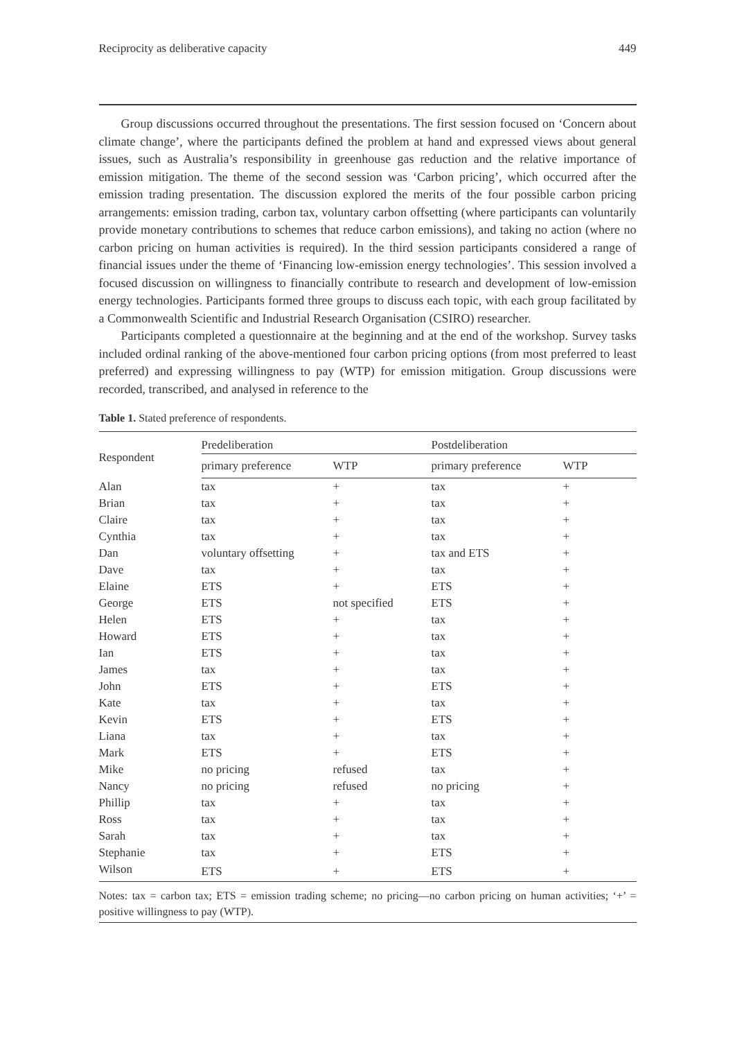Reciprocity as deliberative capacity 449
Group discussions occurred throughout the presentations. The first session focused on ‘Concern about climate change’, where the participants defined the problem at hand and expressed views about general issues, such as Australia’s responsibility in greenhouse gas reduction and the relative importance of emission mitigation. The theme of the second session was ‘Carbon pricing’, which occurred after the emission trading presentation. The discussion explored the merits of the four possible carbon pricing arrangements: emission trading, carbon tax, voluntary carbon offsetting (where participants can voluntarily provide monetary contributions to schemes that reduce carbon emissions), and taking no action (where no carbon pricing on human activities is required). In the third session participants considered a range of financial issues under the theme of ‘Financing low-emission energy technologies’. This session involved a focused discussion on willingness to financially contribute to research and development of low-emission energy technologies. Participants formed three groups to discuss each topic, with each group facilitated by a Commonwealth Scientific and Industrial Research Organisation (CSIRO) researcher.
Participants completed a questionnaire at the beginning and at the end of the workshop. Survey tasks included ordinal ranking of the above-mentioned four carbon pricing options (from most preferred to least preferred) and expressing willingness to pay (WTP) for emission mitigation. Group discussions were recorded, transcribed, and analysed in reference to the
Table 1. Stated preference of respondents.
| Respondent | Predeliberation | | Postdeliberation | |
| --- | --- | --- | --- | --- |
| | primary preference | WTP | primary preference | WTP |
| Alan | tax | + | tax | + |
| Brian | tax | + | tax | + |
| Claire | tax | + | tax | + |
| Cynthia | tax | + | tax | + |
| Dan | voluntary offsetting | + | tax and ETS | + |
| Dave | tax | + | tax | + |
| Elaine | ETS | + | ETS | + |
| George | ETS | not specified | ETS | + |
| Helen | ETS | + | tax | + |
| Howard | ETS | + | tax | + |
| Ian | ETS | + | tax | + |
| James | tax | + | tax | + |
| John | ETS | + | ETS | + |
| Kate | tax | + | tax | + |
| Kevin | ETS | + | ETS | + |
| Liana | tax | + | tax | + |
| Mark | ETS | + | ETS | + |
| Mike | no pricing | refused | tax | + |
| Nancy | no pricing | refused | no pricing | + |
| Phillip | tax | + | tax | + |
| Ross | tax | + | tax | + |
| Sarah | tax | + | tax | + |
| Stephanie | tax | + | ETS | + |
| Wilson | ETS | + | ETS | + |
Notes: tax = carbon tax; ETS = emission trading scheme; no pricing—no carbon pricing on human activities; ‘+’ = positive willingness to pay (WTP).